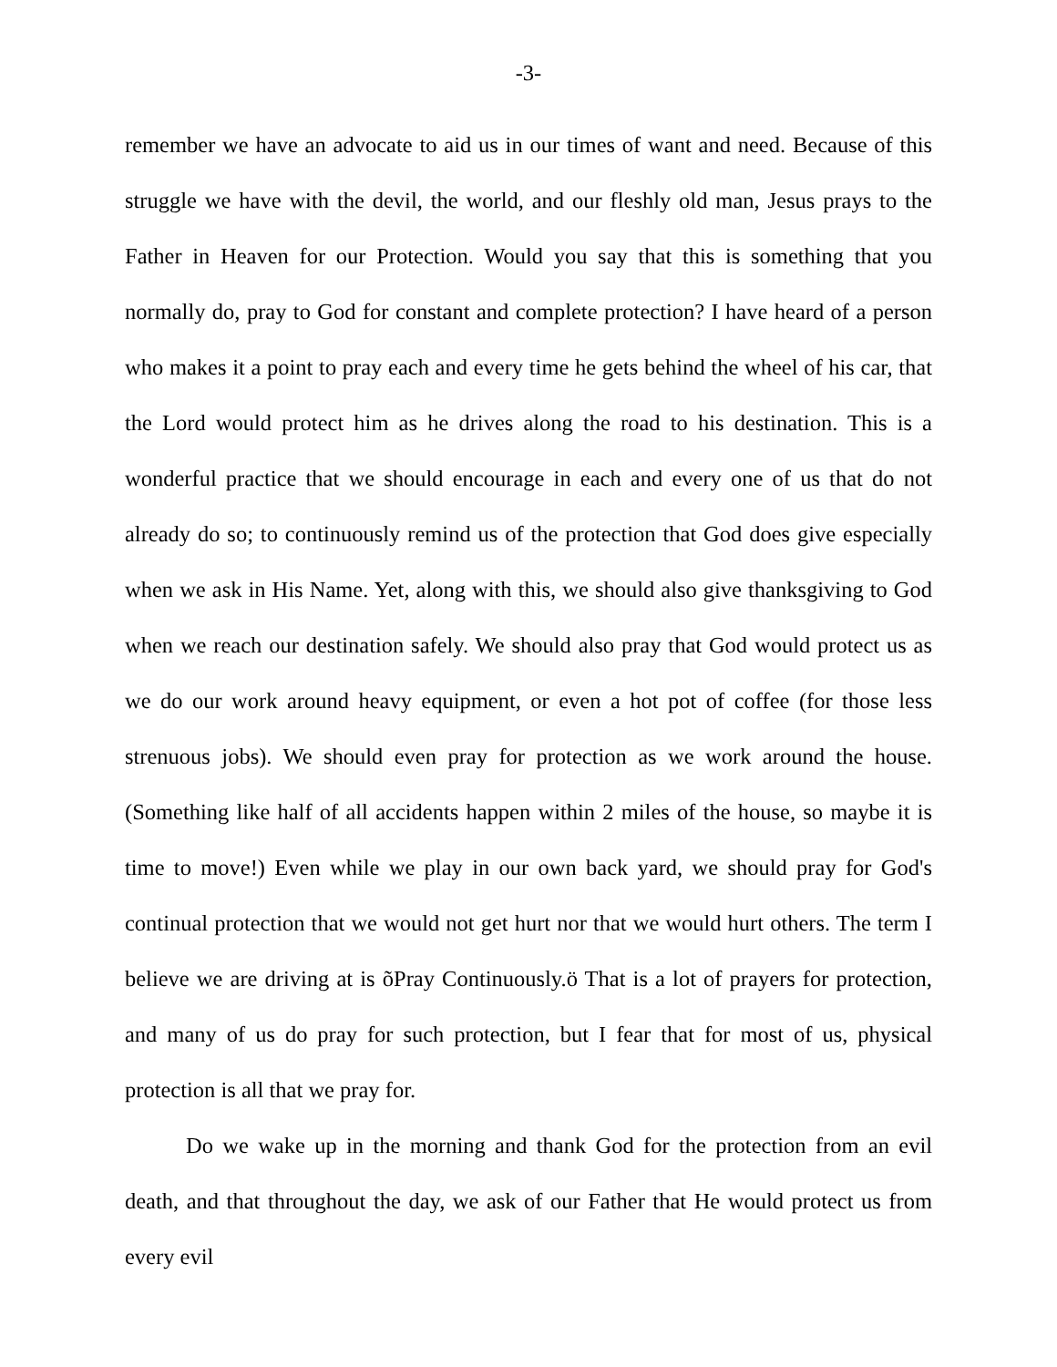-3-
remember we have an advocate to aid us in our times of want and need. Because of this struggle we have with the devil, the world, and our fleshly old man, Jesus prays to the Father in Heaven for our Protection. Would you say that this is something that you normally do, pray to God for constant and complete protection? I have heard of a person who makes it a point to pray each and every time he gets behind the wheel of his car, that the Lord would protect him as he drives along the road to his destination. This is a wonderful practice that we should encourage in each and every one of us that do not already do so; to continuously remind us of the protection that God does give especially when we ask in His Name. Yet, along with this, we should also give thanksgiving to God when we reach our destination safely. We should also pray that God would protect us as we do our work around heavy equipment, or even a hot pot of coffee (for those less strenuous jobs). We should even pray for protection as we work around the house. (Something like half of all accidents happen within 2 miles of the house, so maybe it is time to move!) Even while we play in our own back yard, we should pray for God's continual protection that we would not get hurt nor that we would hurt others. The term I believe we are driving at is õPray Continuously.ö That is a lot of prayers for protection, and many of us do pray for such protection, but I fear that for most of us, physical protection is all that we pray for.
Do we wake up in the morning and thank God for the protection from an evil death, and that throughout the day, we ask of our Father that He would protect us from every evil